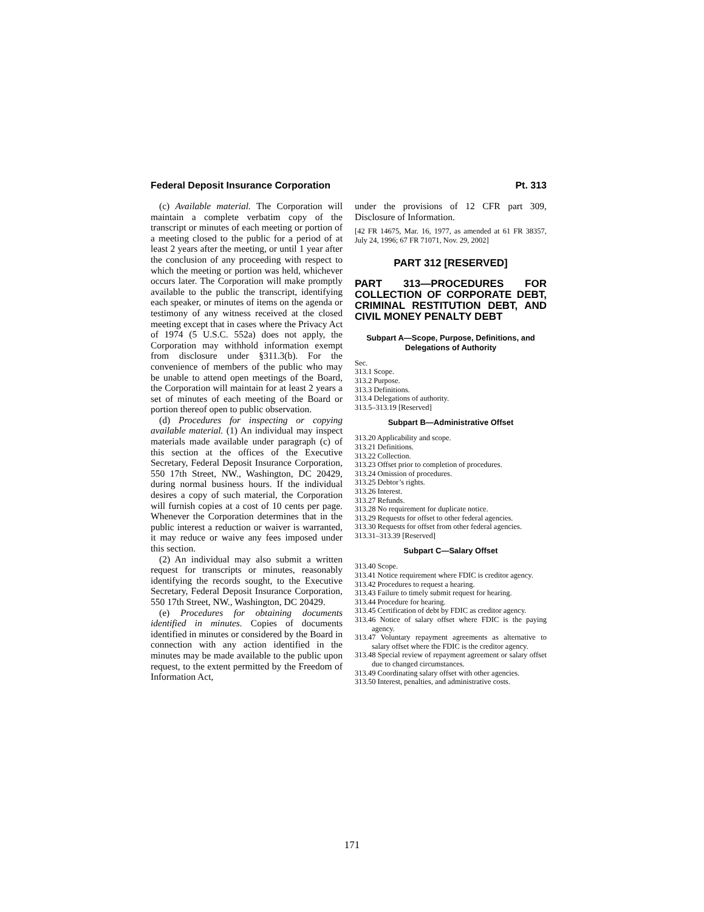Federal Deposit Insurance Corporation Pt. 313
(c) Available material. The Corporation will maintain a complete verbatim copy of the transcript or minutes of each meeting or portion of a meeting closed to the public for a period of at least 2 years after the meeting, or until 1 year after the conclusion of any proceeding with respect to which the meeting or portion was held, whichever occurs later. The Corporation will make promptly available to the public the transcript, identifying each speaker, or minutes of items on the agenda or testimony of any witness received at the closed meeting except that in cases where the Privacy Act of 1974 (5 U.S.C. 552a) does not apply, the Corporation may withhold information exempt from disclosure under §311.3(b). For the convenience of members of the public who may be unable to attend open meetings of the Board, the Corporation will maintain for at least 2 years a set of minutes of each meeting of the Board or portion thereof open to public observation.
(d) Procedures for inspecting or copying available material. (1) An individual may inspect materials made available under paragraph (c) of this section at the offices of the Executive Secretary, Federal Deposit Insurance Corporation, 550 17th Street, NW., Washington, DC 20429, during normal business hours. If the individual desires a copy of such material, the Corporation will furnish copies at a cost of 10 cents per page. Whenever the Corporation determines that in the public interest a reduction or waiver is warranted, it may reduce or waive any fees imposed under this section.
(2) An individual may also submit a written request for transcripts or minutes, reasonably identifying the records sought, to the Executive Secretary, Federal Deposit Insurance Corporation, 550 17th Street, NW., Washington, DC 20429.
(e) Procedures for obtaining documents identified in minutes. Copies of documents identified in minutes or considered by the Board in connection with any action identified in the minutes may be made available to the public upon request, to the extent permitted by the Freedom of Information Act,
under the provisions of 12 CFR part 309, Disclosure of Information.
[42 FR 14675, Mar. 16, 1977, as amended at 61 FR 38357, July 24, 1996; 67 FR 71071, Nov. 29, 2002]
PART 312 [RESERVED]
PART 313—PROCEDURES FOR COLLECTION OF CORPORATE DEBT, CRIMINAL RESTITUTION DEBT, AND CIVIL MONEY PENALTY DEBT
Subpart A—Scope, Purpose, Definitions, and Delegations of Authority
Sec.
313.1 Scope.
313.2 Purpose.
313.3 Definitions.
313.4 Delegations of authority.
313.5–313.19 [Reserved]
Subpart B—Administrative Offset
313.20 Applicability and scope.
313.21 Definitions.
313.22 Collection.
313.23 Offset prior to completion of procedures.
313.24 Omission of procedures.
313.25 Debtor’s rights.
313.26 Interest.
313.27 Refunds.
313.28 No requirement for duplicate notice.
313.29 Requests for offset to other federal agencies.
313.30 Requests for offset from other federal agencies.
313.31–313.39 [Reserved]
Subpart C—Salary Offset
313.40 Scope.
313.41 Notice requirement where FDIC is creditor agency.
313.42 Procedures to request a hearing.
313.43 Failure to timely submit request for hearing.
313.44 Procedure for hearing.
313.45 Certification of debt by FDIC as creditor agency.
313.46 Notice of salary offset where FDIC is the paying agency.
313.47 Voluntary repayment agreements as alternative to salary offset where the FDIC is the creditor agency.
313.48 Special review of repayment agreement or salary offset due to changed circumstances.
313.49 Coordinating salary offset with other agencies.
313.50 Interest, penalties, and administrative costs.
171